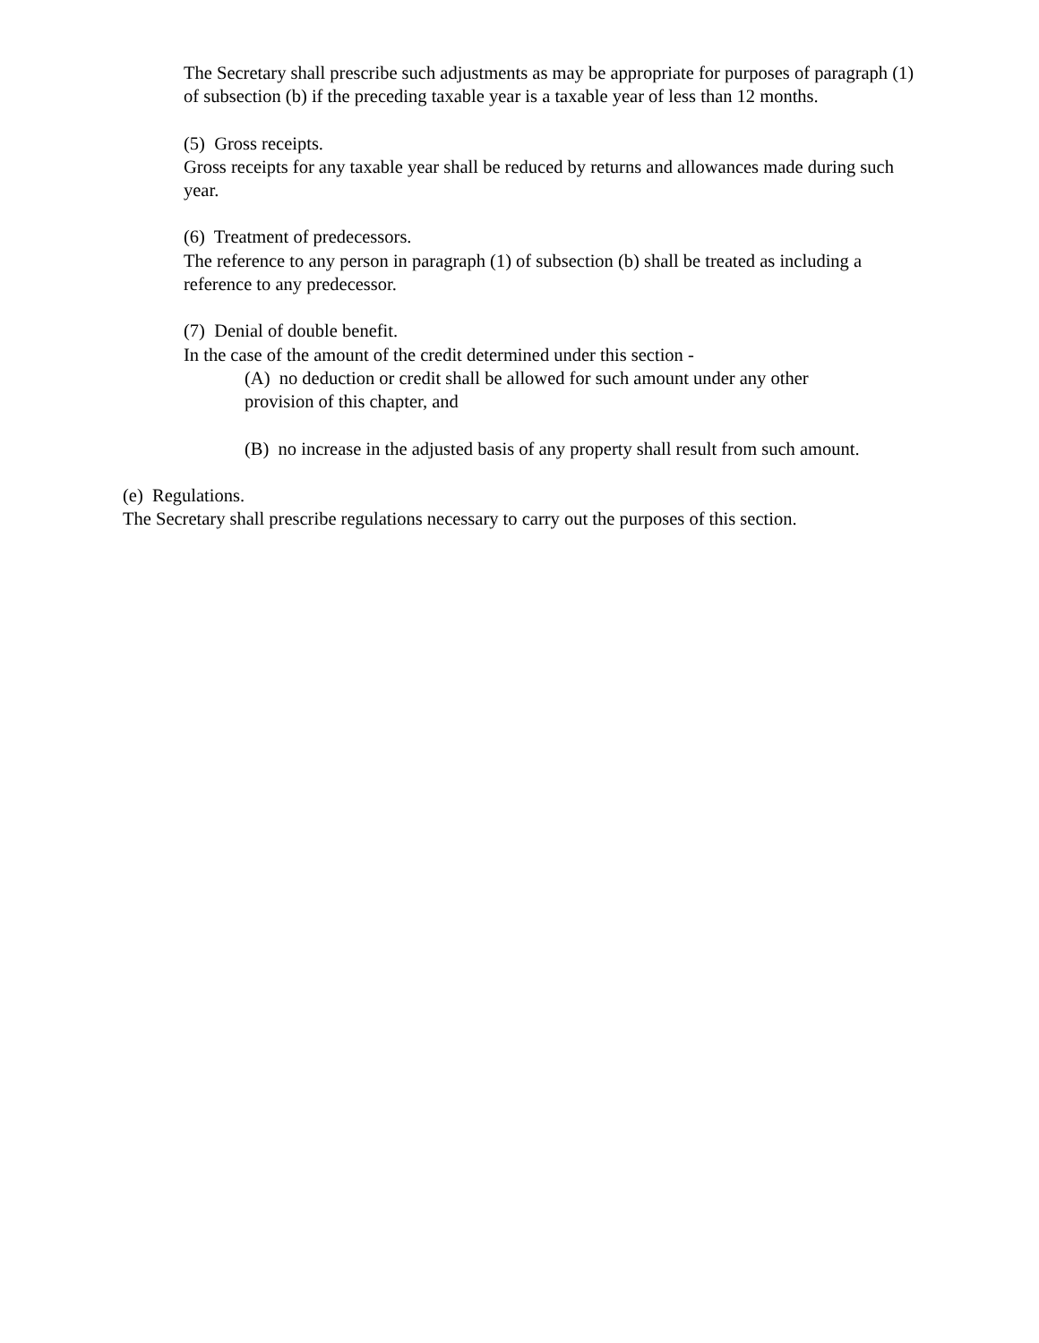The Secretary shall prescribe such adjustments as may be appropriate for purposes of paragraph (1) of subsection (b) if the preceding taxable year is a taxable year of less than 12 months.
(5) Gross receipts.
Gross receipts for any taxable year shall be reduced by returns and allowances made during such year.
(6) Treatment of predecessors.
The reference to any person in paragraph (1) of subsection (b) shall be treated as including a reference to any predecessor.
(7) Denial of double benefit.
In the case of the amount of the credit determined under this section -
(A) no deduction or credit shall be allowed for such amount under any other provision of this chapter, and
(B) no increase in the adjusted basis of any property shall result from such amount.
(e) Regulations.
The Secretary shall prescribe regulations necessary to carry out the purposes of this section.